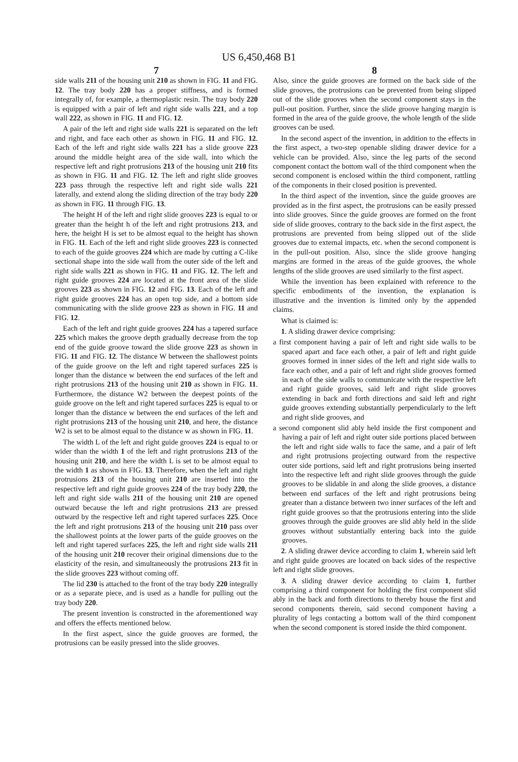US 6,450,468 B1
7
side walls 211 of the housing unit 210 as shown in FIG. 11 and FIG. 12. The tray body 220 has a proper stiffness, and is formed integrally of, for example, a thermoplastic resin. The tray body 220 is equipped with a pair of left and right side walls 221, and a top wall 222, as shown in FIG. 11 and FIG. 12.
A pair of the left and right side walls 221 is separated on the left and right, and face each other as shown in FIG. 11 and FIG. 12. Each of the left and right side walls 221 has a slide groove 223 around the middle height area of the side wall, into which the respective left and right protrusions 213 of the housing unit 210 fits as shown in FIG. 11 and FIG. 12. The left and right slide grooves 223 pass through the respective left and right side walls 221 laterally, and extend along the sliding direction of the tray body 220 as shown in FIG. 11 through FIG. 13.
The height H of the left and right slide grooves 223 is equal to or greater than the height h of the left and right protrusions 213, and here, the height H is set to be almost equal to the height has shown in FIG. 11. Each of the left and right slide grooves 223 is connected to each of the guide grooves 224 which are made by cutting a C-like sectional shape into the side wall from the outer side of the left and right side walls 221 as shown in FIG. 11 and FIG. 12. The left and right guide grooves 224 are located at the front area of the slide grooves 223 as shown in FIG. 12 and FIG. 13. Each of the left and right guide grooves 224 has an open top side, and a bottom side communicating with the slide groove 223 as shown in FIG. 11 and FIG. 12.
Each of the left and right guide grooves 224 has a tapered surface 225 which makes the groove depth gradually decrease from the top end of the guide groove toward the slide groove 223 as shown in FIG. 11 and FIG. 12. The distance W between the shallowest points of the guide groove on the left and right tapered surfaces 225 is longer than the distance w between the end surfaces of the left and right protrusions 213 of the housing unit 210 as shown in FIG. 11. Furthermore, the distance W2 between the deepest points of the guide groove on the left and right tapered surfaces 225 is equal to or longer than the distance w between the end surfaces of the left and right protrusions 213 of the housing unit 210, and here, the distance W2 is set to be almost equal to the distance w as shown in FIG. 11.
The width L of the left and right guide grooves 224 is equal to or wider than the width 1 of the left and right protrusions 213 of the housing unit 210, and here the width L is set to be almost equal to the width 1 as shown in FIG. 13. Therefore, when the left and right protrusions 213 of the housing unit 210 are inserted into the respective left and right guide grooves 224 of the tray body 220, the left and right side walls 211 of the housing unit 210 are opened outward because the left and right protrusions 213 are pressed outward by the respective left and right tapered surfaces 225. Once the left and right protrusions 213 of the housing unit 210 pass over the shallowest points at the lower parts of the guide grooves on the left and right tapered surfaces 225, the left and right side walls 211 of the housing unit 210 recover their original dimensions due to the elasticity of the resin, and simultaneously the protrusions 213 fit in the slide grooves 223 without coming off.
The lid 230 is attached to the front of the tray body 220 integrally or as a separate piece, and is used as a handle for pulling out the tray body 220.
The present invention is constructed in the aforementioned way and offers the effects mentioned below.
In the first aspect, since the guide grooves are formed, the protrusions can be easily pressed into the slide grooves.
8
Also, since the guide grooves are formed on the back side of the slide grooves, the protrusions can be prevented from being slipped out of the slide grooves when the second component stays in the pull-out position. Further, since the slide groove hanging margin is formed in the area of the guide groove, the whole length of the slide grooves can be used.
In the second aspect of the invention, in addition to the effects in the first aspect, a two-step openable sliding drawer device for a vehicle can be provided. Also, since the leg parts of the second component contact the bottom wall of the third component when the second component is enclosed within the third component, rattling of the components in their closed position is prevented.
In the third aspect of the invention, since the guide grooves are provided as in the first aspect, the protrusions can be easily pressed into slide grooves. Since the guide grooves are formed on the front side of slide grooves, contrary to the back side in the first aspect, the protrusions are prevented from being slipped out of the slide grooves due to external impacts, etc. when the second component is in the pull-out position. Also, since the slide groove hanging margins are formed in the areas of the guide grooves, the whole lengths of the slide grooves are used similarly to the first aspect.
While the invention has been explained with reference to the specific embodiments of the invention, the explanation is illustrative and the invention is limited only by the appended claims.
What is claimed is:
1. A sliding drawer device comprising:
a first component having a pair of left and right side walls to be spaced apart and face each other, a pair of left and right guide grooves formed in inner sides of the left and right side walls to face each other, and a pair of left and right slide grooves formed in each of the side walls to communicate with the respective left and right guide grooves, said left and right slide grooves extending in back and forth directions and said left and right guide grooves extending substantially perpendicularly to the left and right slide grooves, and
a second component slid ably held inside the first component and having a pair of left and right outer side portions placed between the left and right side walls to face the same, and a pair of left and right protrusions projecting outward from the respective outer side portions, said left and right protrusions being inserted into the respective left and right slide grooves through the guide grooves to be slidable in and along the slide grooves, a distance between end surfaces of the left and right protrusions being greater than a distance between two inner surfaces of the left and right guide grooves so that the protrusions entering into the slide grooves through the guide grooves are slid ably held in the slide grooves without substantially entering back into the guide grooves.
2. A sliding drawer device according to claim 1, wherein said left and right guide grooves are located on back sides of the respective left and right slide grooves.
3. A sliding drawer device according to claim 1, further comprising a third component for holding the first component slid ably in the back and forth directions to thereby house the first and second components therein, said second component having a plurality of legs contacting a bottom wall of the third component when the second component is stored inside the third component.